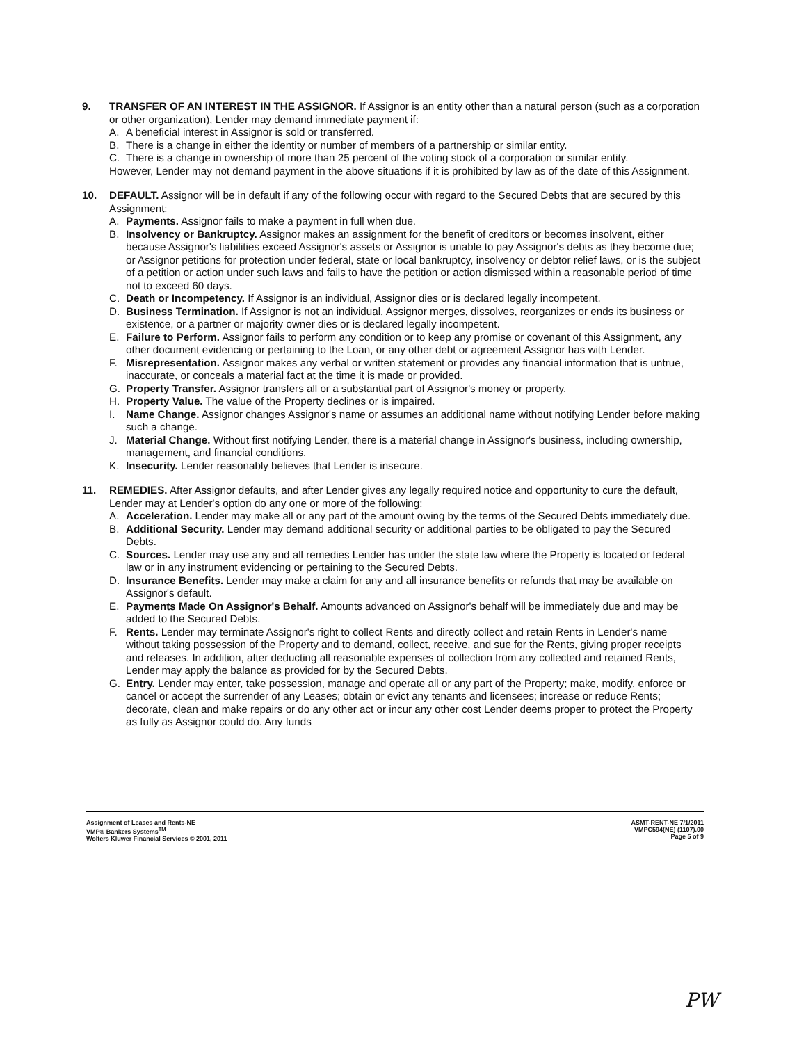9. TRANSFER OF AN INTEREST IN THE ASSIGNOR. If Assignor is an entity other than a natural person (such as a corporation or other organization), Lender may demand immediate payment if:
A. A beneficial interest in Assignor is sold or transferred.
B. There is a change in either the identity or number of members of a partnership or similar entity.
C. There is a change in ownership of more than 25 percent of the voting stock of a corporation or similar entity.
However, Lender may not demand payment in the above situations if it is prohibited by law as of the date of this Assignment.
10. DEFAULT. Assignor will be in default if any of the following occur with regard to the Secured Debts that are secured by this Assignment:
A. Payments. Assignor fails to make a payment in full when due.
B. Insolvency or Bankruptcy. Assignor makes an assignment for the benefit of creditors or becomes insolvent, either because Assignor's liabilities exceed Assignor's assets or Assignor is unable to pay Assignor's debts as they become due; or Assignor petitions for protection under federal, state or local bankruptcy, insolvency or debtor relief laws, or is the subject of a petition or action under such laws and fails to have the petition or action dismissed within a reasonable period of time not to exceed 60 days.
C. Death or Incompetency. If Assignor is an individual, Assignor dies or is declared legally incompetent.
D. Business Termination. If Assignor is not an individual, Assignor merges, dissolves, reorganizes or ends its business or existence, or a partner or majority owner dies or is declared legally incompetent.
E. Failure to Perform. Assignor fails to perform any condition or to keep any promise or covenant of this Assignment, any other document evidencing or pertaining to the Loan, or any other debt or agreement Assignor has with Lender.
F. Misrepresentation. Assignor makes any verbal or written statement or provides any financial information that is untrue, inaccurate, or conceals a material fact at the time it is made or provided.
G. Property Transfer. Assignor transfers all or a substantial part of Assignor's money or property.
H. Property Value. The value of the Property declines or is impaired.
I. Name Change. Assignor changes Assignor's name or assumes an additional name without notifying Lender before making such a change.
J. Material Change. Without first notifying Lender, there is a material change in Assignor's business, including ownership, management, and financial conditions.
K. Insecurity. Lender reasonably believes that Lender is insecure.
11. REMEDIES. After Assignor defaults, and after Lender gives any legally required notice and opportunity to cure the default, Lender may at Lender's option do any one or more of the following:
A. Acceleration. Lender may make all or any part of the amount owing by the terms of the Secured Debts immediately due.
B. Additional Security. Lender may demand additional security or additional parties to be obligated to pay the Secured Debts.
C. Sources. Lender may use any and all remedies Lender has under the state law where the Property is located or federal law or in any instrument evidencing or pertaining to the Secured Debts.
D. Insurance Benefits. Lender may make a claim for any and all insurance benefits or refunds that may be available on Assignor's default.
E. Payments Made On Assignor's Behalf. Amounts advanced on Assignor's behalf will be immediately due and may be added to the Secured Debts.
F. Rents. Lender may terminate Assignor's right to collect Rents and directly collect and retain Rents in Lender's name without taking possession of the Property and to demand, collect, receive, and sue for the Rents, giving proper receipts and releases. In addition, after deducting all reasonable expenses of collection from any collected and retained Rents, Lender may apply the balance as provided for by the Secured Debts.
G. Entry. Lender may enter, take possession, manage and operate all or any part of the Property; make, modify, enforce or cancel or accept the surrender of any Leases; obtain or evict any tenants and licensees; increase or reduce Rents; decorate, clean and make repairs or do any other act or incur any other cost Lender deems proper to protect the Property as fully as Assignor could do. Any funds
Assignment of Leases and Rents-NE
VMP® Bankers Systems<sup>TM</sup>
Wolters Kluwer Financial Services © 2001, 2011
ASMT-RENT-NE 7/1/2011
VMPC594(NE) (1107).00
Page 5 of 9
PW